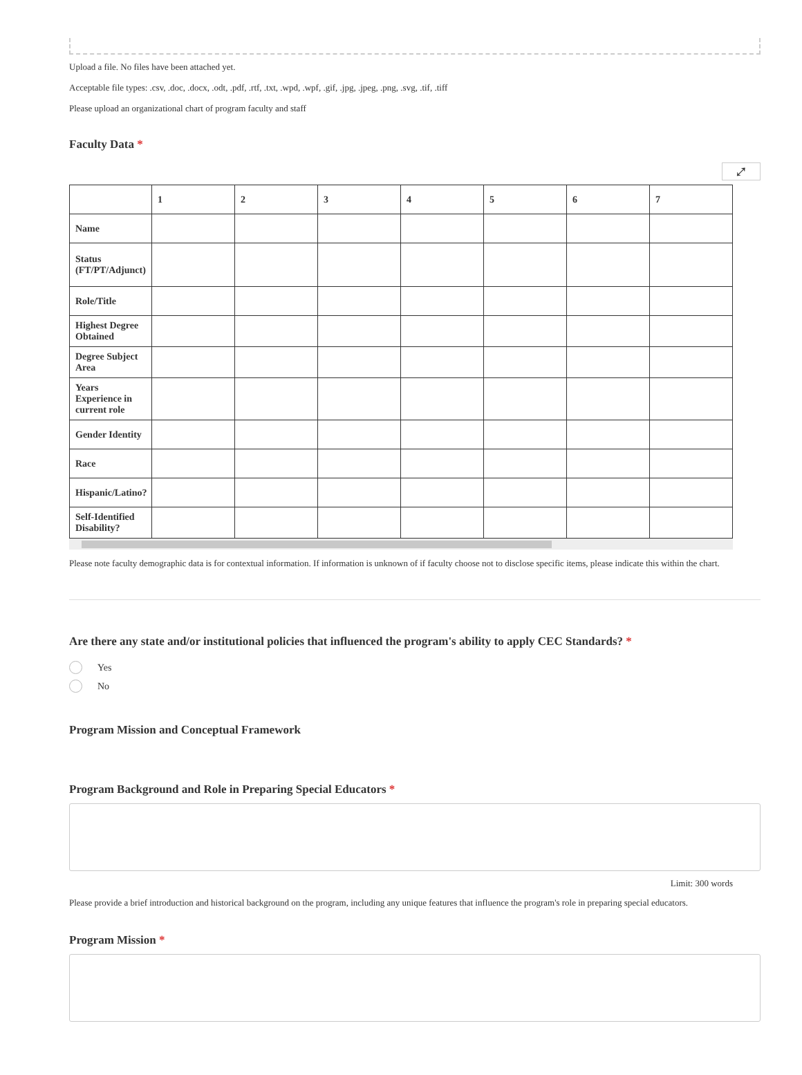Upload a file. No files have been attached yet.
Acceptable file types: .csv, .doc, .docx, .odt, .pdf, .rtf, .txt, .wpd, .wpf, .gif, .jpg, .jpeg, .png, .svg, .tif, .tiff
Please upload an organizational chart of program faculty and staff
Faculty Data *
⤢
| | 1 | 2 | 3 | 4 | 5 | 6 | 7 |
| Name | | | | | | | |
| Status (FT/PT/Adjunct) | | | | | | | |
| Role/Title | | | | | | | |
| Highest Degree Obtained | | | | | | | |
| Degree Subject Area | | | | | | | |
| Years Experience in current role | | | | | | | |
| Gender Identity | | | | | | | |
| Race | | | | | | | |
| Hispanic/Latino? | | | | | | | |
| Self-Identified Disability? | | | | | | | |
Please note faculty demographic data is for contextual information. If information is unknown of if faculty choose not to disclose specific items, please indicate this within the chart.
Are there any state and/or institutional policies that influenced the program's ability to apply CEC Standards? *
Yes
No
Program Mission and Conceptual Framework
Program Background and Role in Preparing Special Educators *
Limit: 300 words
Please provide a brief introduction and historical background on the program, including any unique features that influence the program's role in preparing special educators.
Program Mission *